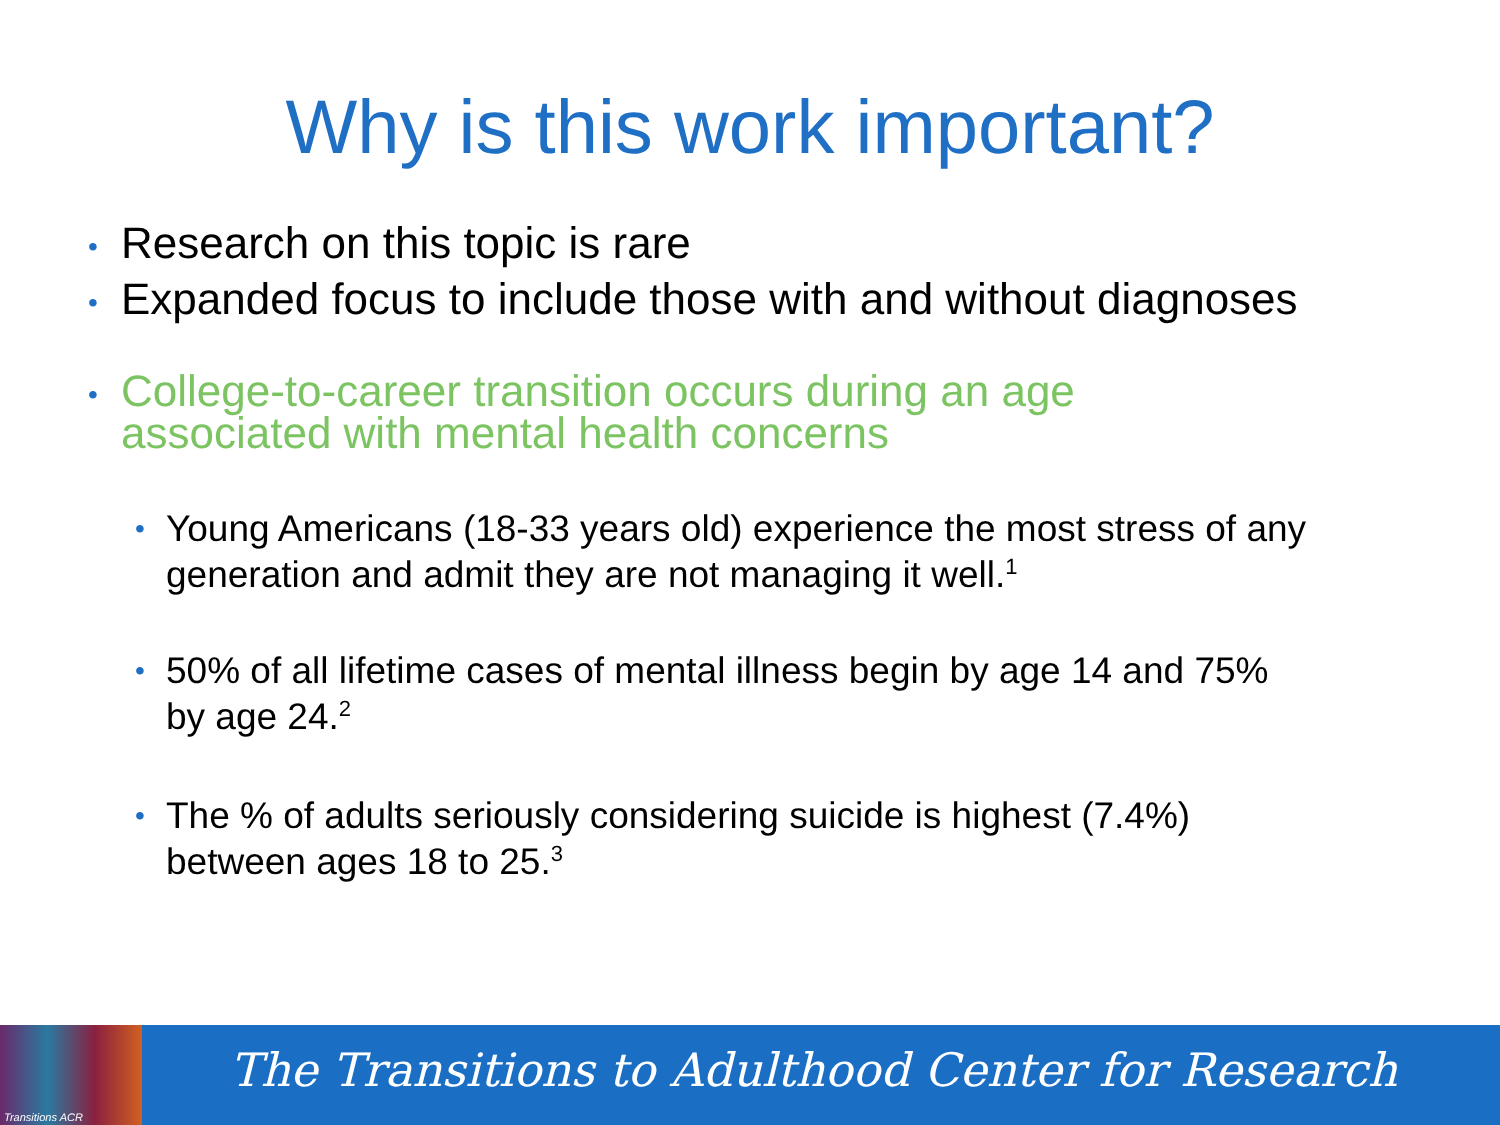Why is this work important?
• Research on this topic is rare
• Expanded focus to include those with and without diagnoses
• College-to-career transition occurs during an age associated with mental health concerns
• Young Americans (18-33 years old) experience the most stress of any generation and admit they are not managing it well.<sup>1</sup>
• 50% of all lifetime cases of mental illness begin by age 14 and 75% by age 24.<sup>2</sup>
• The % of adults seriously considering suicide is highest (7.4%) between ages 18 to 25.<sup>3</sup>
Transitions ACR
The Transitions to Adulthood Center for Research